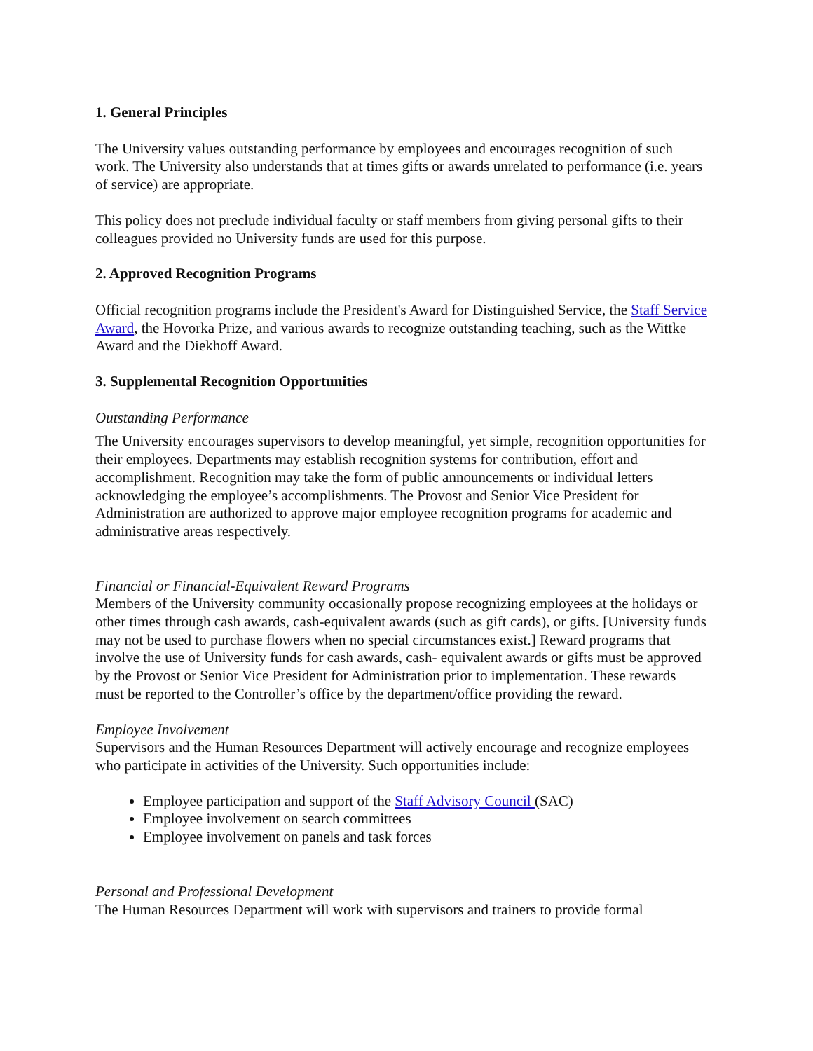1. General Principles
The University values outstanding performance by employees and encourages recognition of such work. The University also understands that at times gifts or awards unrelated to performance (i.e. years of service) are appropriate.
This policy does not preclude individual faculty or staff members from giving personal gifts to their colleagues provided no University funds are used for this purpose.
2. Approved Recognition Programs
Official recognition programs include the President's Award for Distinguished Service, the Staff Service Award, the Hovorka Prize, and various awards to recognize outstanding teaching, such as the Wittke Award and the Diekhoff Award.
3. Supplemental Recognition Opportunities
Outstanding Performance
The University encourages supervisors to develop meaningful, yet simple, recognition opportunities for their employees. Departments may establish recognition systems for contribution, effort and accomplishment. Recognition may take the form of public announcements or individual letters acknowledging the employee’s accomplishments. The Provost and Senior Vice President for Administration are authorized to approve major employee recognition programs for academic and administrative areas respectively.
Financial or Financial-Equivalent Reward Programs
Members of the University community occasionally propose recognizing employees at the holidays or other times through cash awards, cash-equivalent awards (such as gift cards), or gifts. [University funds may not be used to purchase flowers when no special circumstances exist.] Reward programs that involve the use of University funds for cash awards, cash- equivalent awards or gifts must be approved by the Provost or Senior Vice President for Administration prior to implementation. These rewards must be reported to the Controller’s office by the department/office providing the reward.
Employee Involvement
Supervisors and the Human Resources Department will actively encourage and recognize employees who participate in activities of the University. Such opportunities include:
Employee participation and support of the Staff Advisory Council (SAC)
Employee involvement on search committees
Employee involvement on panels and task forces
Personal and Professional Development
The Human Resources Department will work with supervisors and trainers to provide formal